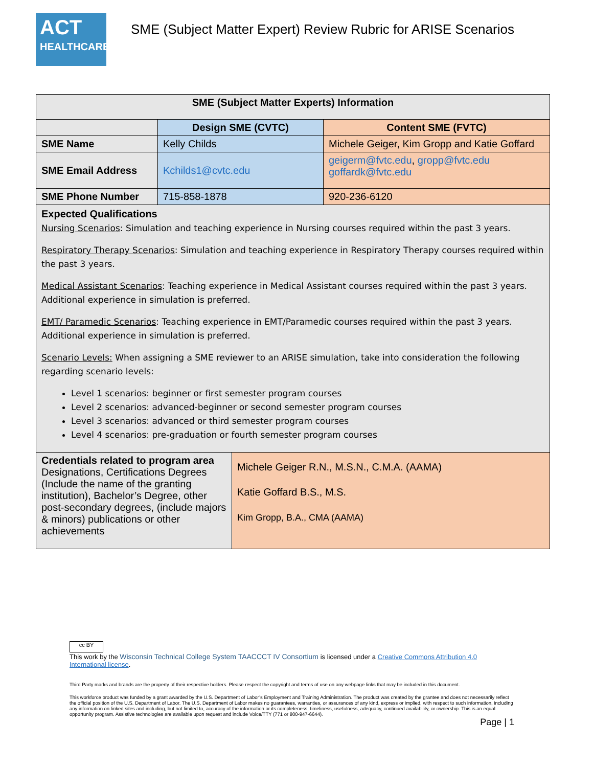ACT
HEALTHCARE
SME (Subject Matter Expert) Review Rubric for ARISE Scenarios
| SME (Subject Matter Experts) Information | | |
| --- | --- | --- |
| | Design SME (CVTC) | Content SME (FVTC) |
| SME Name | Kelly Childs | Michele Geiger, Kim Gropp and Katie Goffard |
| SME Email Address | Kchilds1@cvtc.edu | geigerm@fvtc.edu , gropp@fvtc.edu goffardk@fvtc.edu |
| SME Phone Number | 715-858-1878 | 920-236-6120 |
| Expected Qualifications Nursing Scenarios : Simulation and teaching experience in Nursing courses required within the past 3 years. Respiratory Therapy Scenarios : Simulation and teaching experience in Respiratory Therapy courses required within the past 3 years. Medical Assistant Scenarios : Teaching experience in Medical Assistant courses required within the past 3 years. Additional experience in simulation is preferred. EMT/ Paramedic Scenarios : Teaching experience in EMT/Paramedic courses required within the past 3 years. Additional experience in simulation is preferred. Scenario Levels: When assigning a SME reviewer to an ARISE simulation, take into consideration the following regarding scenario levels: Level 1 scenarios: beginner or first semester program courses Level 2 scenarios: advanced-beginner or second semester program courses Level 3 scenarios: advanced or third semester program courses Level 4 scenarios: pre-graduation or fourth semester program courses | | |
| Credentials related to program area Designations, Certifications Degrees (Include the name of the granting institution), Bachelor’s Degree, other post-secondary degrees, (include majors & minors) publications or other achievements | Michele Geiger R.N., M.S.N., C.M.A. (AAMA) Katie Goffard B.S., M.S. Kim Gropp, B.A., CMA (AAMA) |
cc BY
This work by the Wisconsin Technical College System TAACCCT IV Consortium is licensed under a Creative Commons Attribution 4.0 International license.
Third Party marks and brands are the property of their respective holders. Please respect the copyright and terms of use on any webpage links that may be included in this document.
This workforce product was funded by a grant awarded by the U.S. Department of Labor’s Employment and Training Administration. The product was created by the grantee and does not necessarily reflect the official position of the U.S. Department of Labor. The U.S. Department of Labor makes no guarantees, warranties, or assurances of any kind, express or implied, with respect to such information, including any information on linked sites and including, but not limited to, accuracy of the information or its completeness, timeliness, usefulness, adequacy, continued availability, or ownership. This is an equal opportunity program. Assistive technologies are available upon request and include Voice/TTY (771 or 800-947-6644).
Page | 1